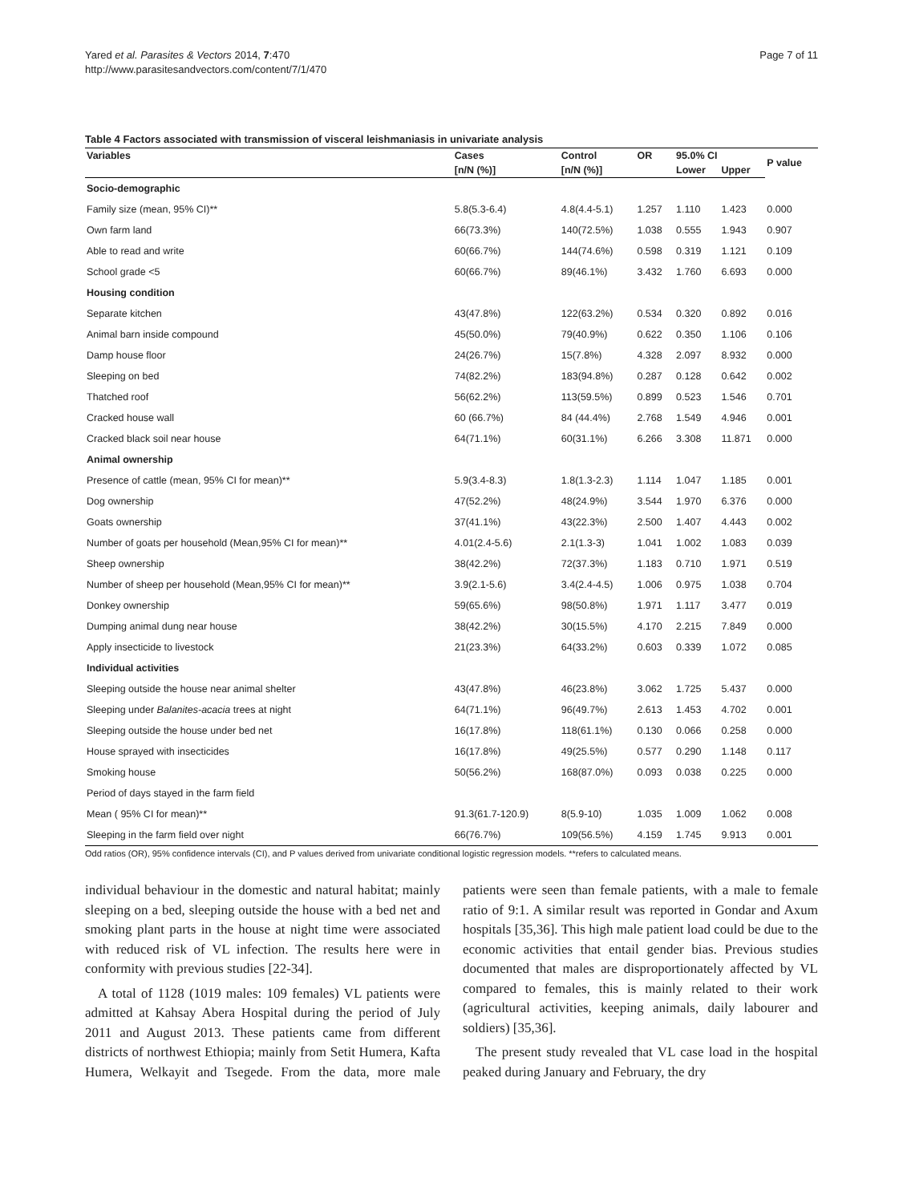Yared et al. Parasites & Vectors 2014, 7:470
http://www.parasitesandvectors.com/content/7/1/470
Page 7 of 11
Table 4 Factors associated with transmission of visceral leishmaniasis in univariate analysis
| Variables | Cases | Control | OR | 95.0% CI | | P value |
| --- | --- | --- | --- | --- | --- | --- |
| | [n/N (%)] | [n/N (%)] | | Lower | Upper | |
| Socio-demographic | | | | | | |
| Family size (mean, 95% CI)** | 5.8(5.3-6.4) | 4.8(4.4-5.1) | 1.257 | 1.110 | 1.423 | 0.000 |
| Own farm land | 66(73.3%) | 140(72.5%) | 1.038 | 0.555 | 1.943 | 0.907 |
| Able to read and write | 60(66.7%) | 144(74.6%) | 0.598 | 0.319 | 1.121 | 0.109 |
| School grade <5 | 60(66.7%) | 89(46.1%) | 3.432 | 1.760 | 6.693 | 0.000 |
| Housing condition | | | | | | |
| Separate kitchen | 43(47.8%) | 122(63.2%) | 0.534 | 0.320 | 0.892 | 0.016 |
| Animal barn inside compound | 45(50.0%) | 79(40.9%) | 0.622 | 0.350 | 1.106 | 0.106 |
| Damp house floor | 24(26.7%) | 15(7.8%) | 4.328 | 2.097 | 8.932 | 0.000 |
| Sleeping on bed | 74(82.2%) | 183(94.8%) | 0.287 | 0.128 | 0.642 | 0.002 |
| Thatched roof | 56(62.2%) | 113(59.5%) | 0.899 | 0.523 | 1.546 | 0.701 |
| Cracked house wall | 60 (66.7%) | 84 (44.4%) | 2.768 | 1.549 | 4.946 | 0.001 |
| Cracked black soil near house | 64(71.1%) | 60(31.1%) | 6.266 | 3.308 | 11.871 | 0.000 |
| Animal ownership | | | | | | |
| Presence of cattle (mean, 95% CI for mean)** | 5.9(3.4-8.3) | 1.8(1.3-2.3) | 1.114 | 1.047 | 1.185 | 0.001 |
| Dog ownership | 47(52.2%) | 48(24.9%) | 3.544 | 1.970 | 6.376 | 0.000 |
| Goats ownership | 37(41.1%) | 43(22.3%) | 2.500 | 1.407 | 4.443 | 0.002 |
| Number of goats per household (Mean,95% CI for mean)** | 4.01(2.4-5.6) | 2.1(1.3-3) | 1.041 | 1.002 | 1.083 | 0.039 |
| Sheep ownership | 38(42.2%) | 72(37.3%) | 1.183 | 0.710 | 1.971 | 0.519 |
| Number of sheep per household (Mean,95% CI for mean)** | 3.9(2.1-5.6) | 3.4(2.4-4.5) | 1.006 | 0.975 | 1.038 | 0.704 |
| Donkey ownership | 59(65.6%) | 98(50.8%) | 1.971 | 1.117 | 3.477 | 0.019 |
| Dumping animal dung near house | 38(42.2%) | 30(15.5%) | 4.170 | 2.215 | 7.849 | 0.000 |
| Apply insecticide to livestock | 21(23.3%) | 64(33.2%) | 0.603 | 0.339 | 1.072 | 0.085 |
| Individual activities | | | | | | |
| Sleeping outside the house near animal shelter | 43(47.8%) | 46(23.8%) | 3.062 | 1.725 | 5.437 | 0.000 |
| Sleeping under Balanites-acacia trees at night | 64(71.1%) | 96(49.7%) | 2.613 | 1.453 | 4.702 | 0.001 |
| Sleeping outside the house under bed net | 16(17.8%) | 118(61.1%) | 0.130 | 0.066 | 0.258 | 0.000 |
| House sprayed with insecticides | 16(17.8%) | 49(25.5%) | 0.577 | 0.290 | 1.148 | 0.117 |
| Smoking house | 50(56.2%) | 168(87.0%) | 0.093 | 0.038 | 0.225 | 0.000 |
| Period of days stayed in the farm field | | | | | | |
| Mean ( 95% CI for mean)** | 91.3(61.7-120.9) | 8(5.9-10) | 1.035 | 1.009 | 1.062 | 0.008 |
| Sleeping in the farm field over night | 66(76.7%) | 109(56.5%) | 4.159 | 1.745 | 9.913 | 0.001 |
Odd ratios (OR), 95% confidence intervals (CI), and P values derived from univariate conditional logistic regression models. **refers to calculated means.
individual behaviour in the domestic and natural habitat; mainly sleeping on a bed, sleeping outside the house with a bed net and smoking plant parts in the house at night time were associated with reduced risk of VL infection. The results here were in conformity with previous studies [22-34].
A total of 1128 (1019 males: 109 females) VL patients were admitted at Kahsay Abera Hospital during the period of July 2011 and August 2013. These patients came from different districts of northwest Ethiopia; mainly from Setit Humera, Kafta Humera, Welkayit and Tsegede. From the data, more male patients were seen than female patients, with a male to female ratio of 9:1. A similar result was reported in Gondar and Axum hospitals [35,36]. This high male patient load could be due to the economic activities that entail gender bias. Previous studies documented that males are disproportionately affected by VL compared to females, this is mainly related to their work (agricultural activities, keeping animals, daily labourer and soldiers) [35,36].
The present study revealed that VL case load in the hospital peaked during January and February, the dry